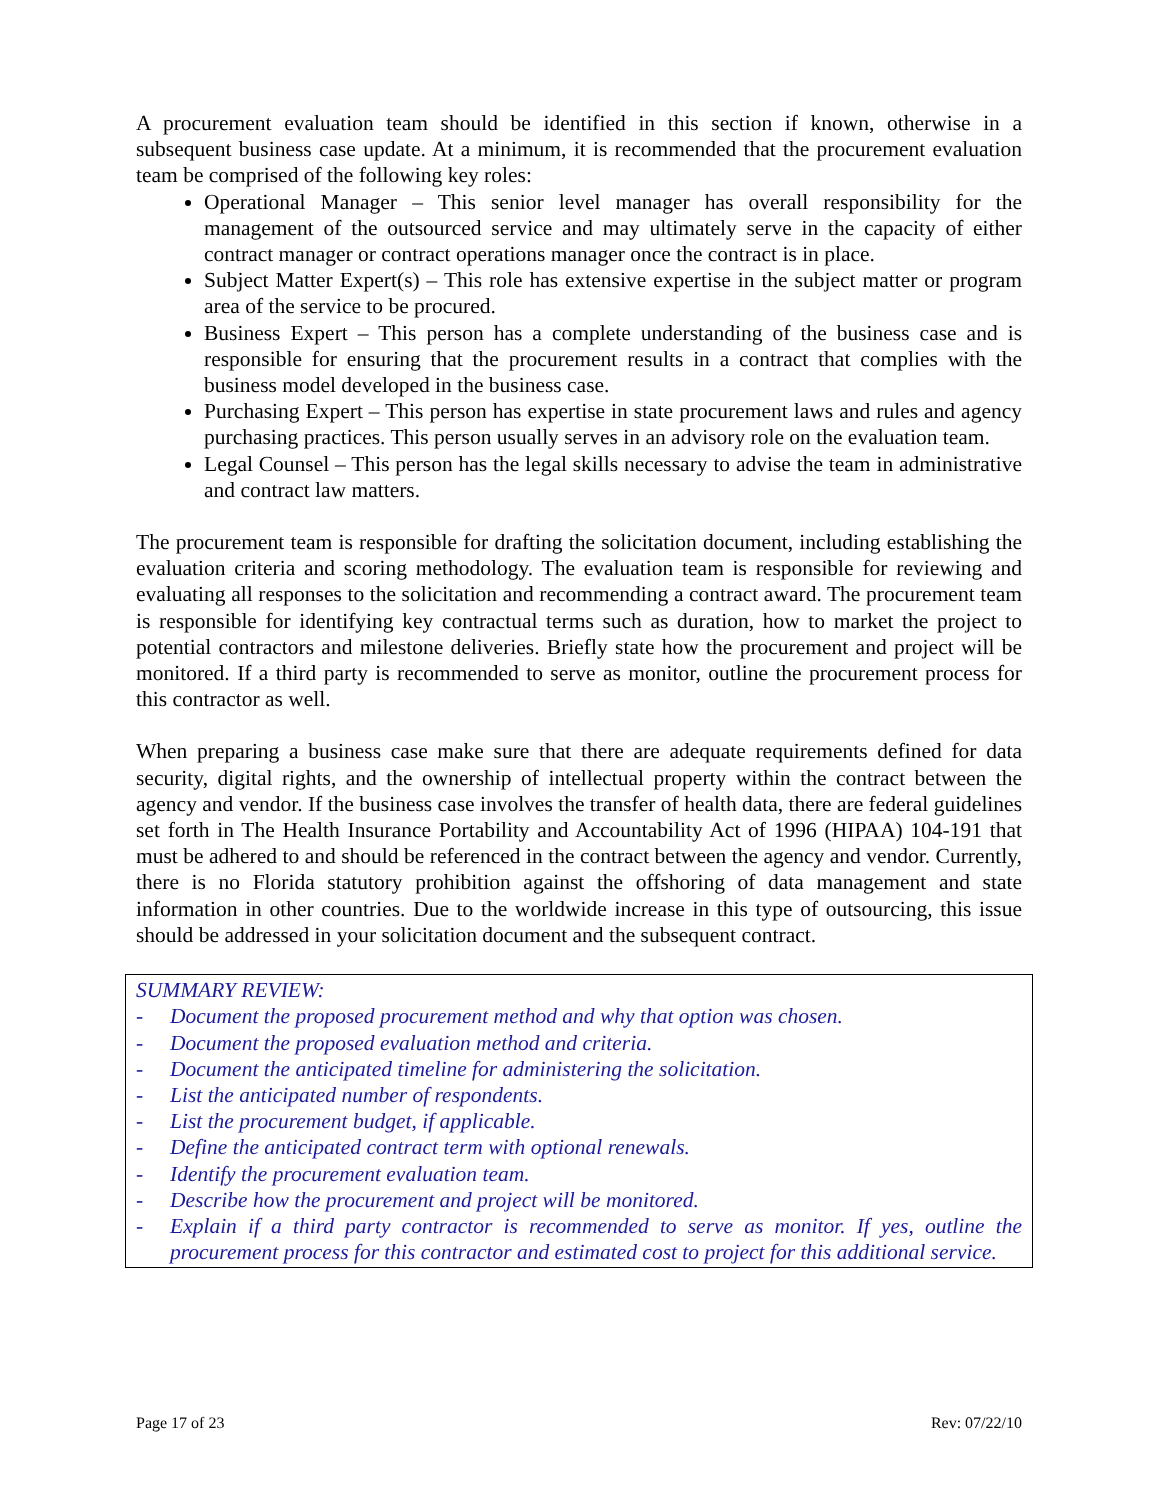A procurement evaluation team should be identified in this section if known, otherwise in a subsequent business case update. At a minimum, it is recommended that the procurement evaluation team be comprised of the following key roles:
Operational Manager – This senior level manager has overall responsibility for the management of the outsourced service and may ultimately serve in the capacity of either contract manager or contract operations manager once the contract is in place.
Subject Matter Expert(s) – This role has extensive expertise in the subject matter or program area of the service to be procured.
Business Expert – This person has a complete understanding of the business case and is responsible for ensuring that the procurement results in a contract that complies with the business model developed in the business case.
Purchasing Expert – This person has expertise in state procurement laws and rules and agency purchasing practices. This person usually serves in an advisory role on the evaluation team.
Legal Counsel – This person has the legal skills necessary to advise the team in administrative and contract law matters.
The procurement team is responsible for drafting the solicitation document, including establishing the evaluation criteria and scoring methodology. The evaluation team is responsible for reviewing and evaluating all responses to the solicitation and recommending a contract award. The procurement team is responsible for identifying key contractual terms such as duration, how to market the project to potential contractors and milestone deliveries. Briefly state how the procurement and project will be monitored. If a third party is recommended to serve as monitor, outline the procurement process for this contractor as well.
When preparing a business case make sure that there are adequate requirements defined for data security, digital rights, and the ownership of intellectual property within the contract between the agency and vendor. If the business case involves the transfer of health data, there are federal guidelines set forth in The Health Insurance Portability and Accountability Act of 1996 (HIPAA) 104-191 that must be adhered to and should be referenced in the contract between the agency and vendor. Currently, there is no Florida statutory prohibition against the offshoring of data management and state information in other countries. Due to the worldwide increase in this type of outsourcing, this issue should be addressed in your solicitation document and the subsequent contract.
SUMMARY REVIEW:
- Document the proposed procurement method and why that option was chosen.
- Document the proposed evaluation method and criteria.
- Document the anticipated timeline for administering the solicitation.
- List the anticipated number of respondents.
- List the procurement budget, if applicable.
- Define the anticipated contract term with optional renewals.
- Identify the procurement evaluation team.
- Describe how the procurement and project will be monitored.
- Explain if a third party contractor is recommended to serve as monitor. If yes, outline the procurement process for this contractor and estimated cost to project for this additional service.
Page 17 of 23 Rev: 07/22/10